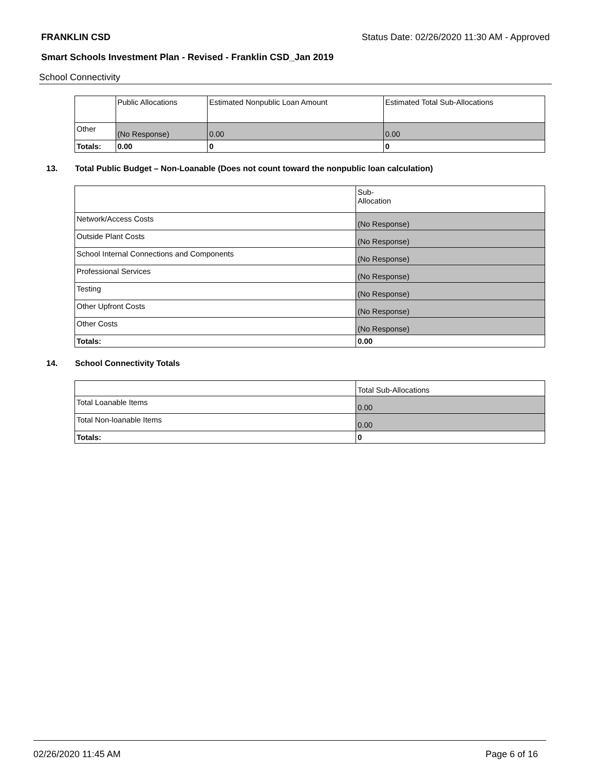FRANKLIN CSD Status Date: 02/26/2020 11:30 AM - Approved
Smart Schools Investment Plan - Revised - Franklin CSD_Jan 2019
School Connectivity
| | Public Allocations | Estimated Nonpublic Loan Amount | Estimated Total Sub-Allocations |
| --- | --- | --- | --- |
| Other | (No Response) | 0.00 | 0.00 |
| Totals: | 0.00 | 0 | 0 |
13. Total Public Budget – Non-Loanable (Does not count toward the nonpublic loan calculation)
| | Sub- Allocation |
| --- | --- |
| Network/Access Costs | (No Response) |
| Outside Plant Costs | (No Response) |
| School Internal Connections and Components | (No Response) |
| Professional Services | (No Response) |
| Testing | (No Response) |
| Other Upfront Costs | (No Response) |
| Other Costs | (No Response) |
| Totals: | 0.00 |
14. School Connectivity Totals
| | Total Sub-Allocations |
| --- | --- |
| Total Loanable Items | 0.00 |
| Total Non-loanable Items | 0.00 |
| Totals: | 0 |
02/26/2020 11:45 AM Page 6 of 16